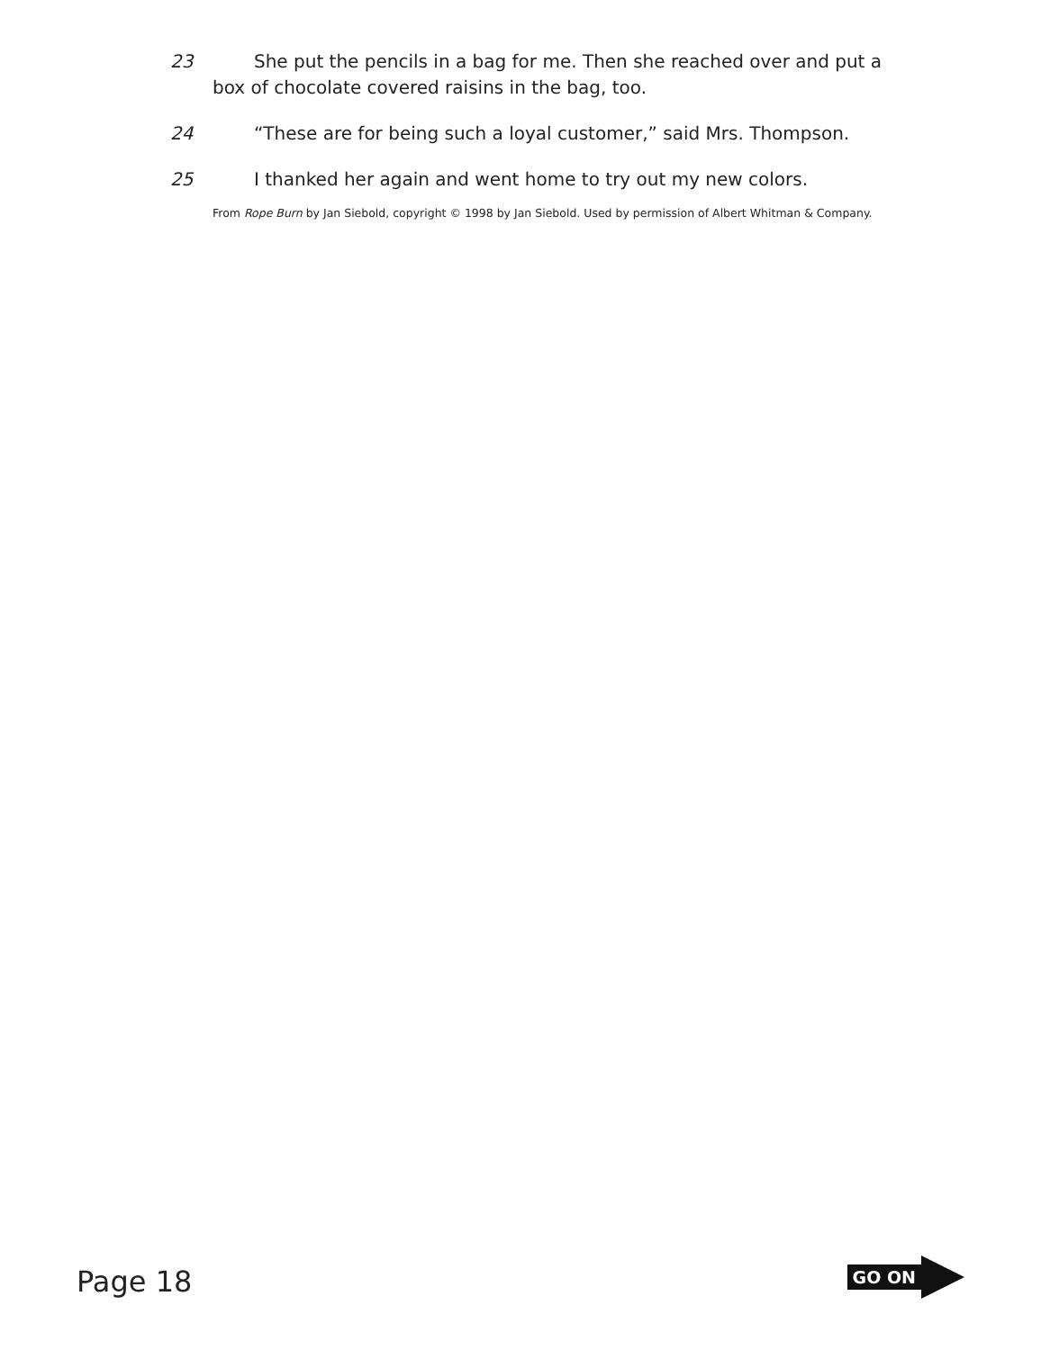23 She put the pencils in a bag for me. Then she reached over and put a box of chocolate covered raisins in the bag, too.
24 “These are for being such a loyal customer,” said Mrs. Thompson.
25 I thanked her again and went home to try out my new colors.
From Rope Burn by Jan Siebold, copyright © 1998 by Jan Siebold. Used by permission of Albert Whitman & Company.
Page 18
GO ON